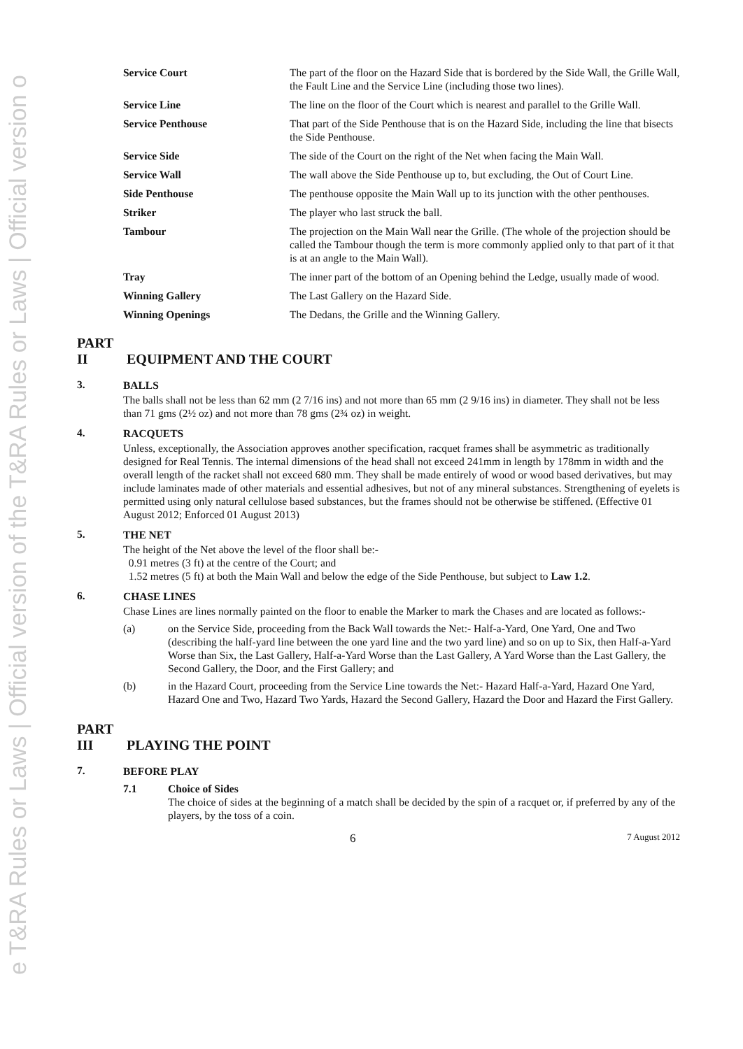e T&RA Rules or Laws | Official version of the T&RA Rules or Laws | Official version o
| Service Court | The part of the floor on the Hazard Side that is bordered by the Side Wall, the Grille Wall, the Fault Line and the Service Line (including those two lines). |
| Service Line | The line on the floor of the Court which is nearest and parallel to the Grille Wall. |
| Service Penthouse | That part of the Side Penthouse that is on the Hazard Side, including the line that bisects the Side Penthouse. |
| Service Side | The side of the Court on the right of the Net when facing the Main Wall. |
| Service Wall | The wall above the Side Penthouse up to, but excluding, the Out of Court Line. |
| Side Penthouse | The penthouse opposite the Main Wall up to its junction with the other penthouses. |
| Striker | The player who last struck the ball. |
| Tambour | The projection on the Main Wall near the Grille. (The whole of the projection should be called the Tambour though the term is more commonly applied only to that part of it that is at an angle to the Main Wall). |
| Tray | The inner part of the bottom of an Opening behind the Ledge, usually made of wood. |
| Winning Gallery | The Last Gallery on the Hazard Side. |
| Winning Openings | The Dedans, the Grille and the Winning Gallery. |
PART II EQUIPMENT AND THE COURT
3.
BALLS
The balls shall not be less than 62 mm (2 7/16 ins) and not more than 65 mm (2 9/16 ins) in diameter. They shall not be less than 71 gms (2½ oz) and not more than 78 gms (2¾ oz) in weight.
4.
RACQUETS
Unless, exceptionally, the Association approves another specification, racquet frames shall be asymmetric as traditionally designed for Real Tennis. The internal dimensions of the head shall not exceed 241mm in length by 178mm in width and the overall length of the racket shall not exceed 680 mm. They shall be made entirely of wood or wood based derivatives, but may include laminates made of other materials and essential adhesives, but not of any mineral substances. Strengthening of eyelets is permitted using only natural cellulose based substances, but the frames should not be otherwise be stiffened. (Effective 01 August 2012; Enforced 01 August 2013)
5.
THE NET
The height of the Net above the level of the floor shall be:-
0.91 metres (3 ft) at the centre of the Court; and
1.52 metres (5 ft) at both the Main Wall and below the edge of the Side Penthouse, but subject to Law 1.2.
6.
CHASE LINES
Chase Lines are lines normally painted on the floor to enable the Marker to mark the Chases and are located as follows:-
(a) on the Service Side, proceeding from the Back Wall towards the Net:- Half-a-Yard, One Yard, One and Two (describing the half-yard line between the one yard line and the two yard line) and so on up to Six, then Half-a-Yard Worse than Six, the Last Gallery, Half-a-Yard Worse than the Last Gallery, A Yard Worse than the Last Gallery, the Second Gallery, the Door, and the First Gallery; and
(b) in the Hazard Court, proceeding from the Service Line towards the Net:- Hazard Half-a-Yard, Hazard One Yard, Hazard One and Two, Hazard Two Yards, Hazard the Second Gallery, Hazard the Door and Hazard the First Gallery.
PART III PLAYING THE POINT
7.
BEFORE PLAY
7.1 Choice of Sides
The choice of sides at the beginning of a match shall be decided by the spin of a racquet or, if preferred by any of the players, by the toss of a coin.
6 7 August 2012